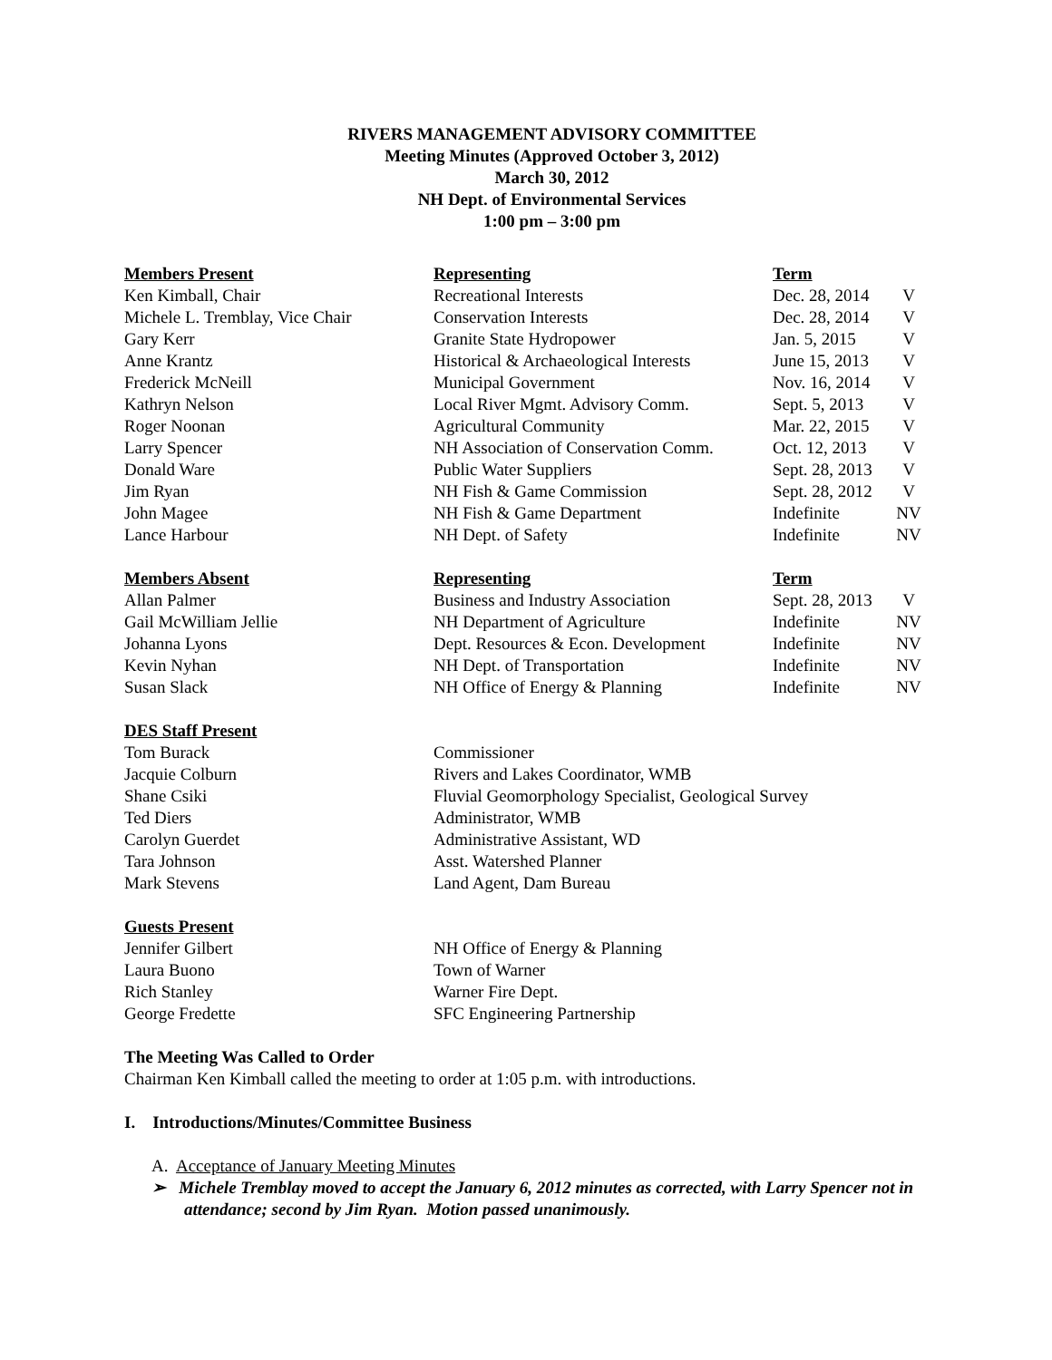RIVERS MANAGEMENT ADVISORY COMMITTEE
Meeting Minutes (Approved October 3, 2012)
March 30, 2012
NH Dept. of Environmental Services
1:00 pm – 3:00 pm
| Members Present | Representing | Term | |
| Ken Kimball, Chair | Recreational Interests | Dec. 28, 2014 | V |
| Michele L. Tremblay, Vice Chair | Conservation Interests | Dec. 28, 2014 | V |
| Gary Kerr | Granite State Hydropower | Jan. 5, 2015 | V |
| Anne Krantz | Historical & Archaeological Interests | June 15, 2013 | V |
| Frederick McNeill | Municipal Government | Nov. 16, 2014 | V |
| Kathryn Nelson | Local River Mgmt. Advisory Comm. | Sept. 5, 2013 | V |
| Roger Noonan | Agricultural Community | Mar. 22, 2015 | V |
| Larry Spencer | NH Association of Conservation Comm. | Oct. 12, 2013 | V |
| Donald Ware | Public Water Suppliers | Sept. 28, 2013 | V |
| Jim Ryan | NH Fish & Game Commission | Sept. 28, 2012 | V |
| John Magee | NH Fish & Game Department | Indefinite | NV |
| Lance Harbour | NH Dept. of Safety | Indefinite | NV |
| Members Absent | Representing | Term | |
| Allan Palmer | Business and Industry Association | Sept. 28, 2013 | V |
| Gail McWilliam Jellie | NH Department of Agriculture | Indefinite | NV |
| Johanna Lyons | Dept. Resources & Econ. Development | Indefinite | NV |
| Kevin Nyhan | NH Dept. of Transportation | Indefinite | NV |
| Susan Slack | NH Office of Energy & Planning | Indefinite | NV |
| DES Staff Present | | | |
| Tom Burack | Commissioner | | |
| Jacquie Colburn | Rivers and Lakes Coordinator, WMB | | |
| Shane Csiki | Fluvial Geomorphology Specialist, Geological Survey | | |
| Ted Diers | Administrator, WMB | | |
| Carolyn Guerdet | Administrative Assistant, WD | | |
| Tara Johnson | Asst. Watershed Planner | | |
| Mark Stevens | Land Agent, Dam Bureau | | |
| Guests Present | | | |
| Jennifer Gilbert | NH Office of Energy & Planning | | |
| Laura Buono | Town of Warner | | |
| Rich Stanley | Warner Fire Dept. | | |
| George Fredette | SFC Engineering Partnership | | |
The Meeting Was Called to Order
Chairman Ken Kimball called the meeting to order at 1:05 p.m. with introductions.
I. Introductions/Minutes/Committee Business
A. Acceptance of January Meeting Minutes
➢ Michele Tremblay moved to accept the January 6, 2012 minutes as corrected, with Larry Spencer not in attendance; second by Jim Ryan. Motion passed unanimously.